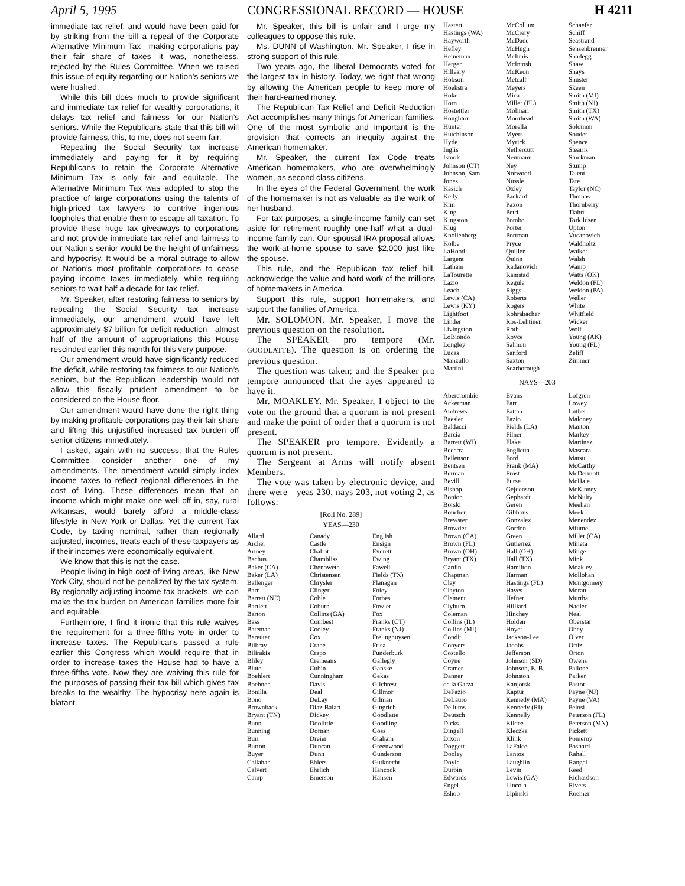April 5, 1995 CONGRESSIONAL RECORD — HOUSE H 4211
immediate tax relief, and would have been paid for by striking from the bill a repeal of the Corporate Alternative Minimum Tax—making corporations pay their fair share of taxes—it was, nonetheless, rejected by the Rules Committee. When we raised this issue of equity regarding our Nation’s seniors we were hushed.
While this bill does much to provide significant and immediate tax relief for wealthy corporations, it delays tax relief and fairness for our Nation’s seniors. While the Republicans state that this bill will provide fairness, this, to me, does not seem fair.
Repealing the Social Security tax increase immediately and paying for it by requiring Republicans to retain the Corporate Alternative Minimum Tax is only fair and equitable. The Alternative Minimum Tax was adopted to stop the practice of large corporations using the talents of high-priced tax lawyers to contrive ingenious loopholes that enable them to escape all taxation. To provide these huge tax giveaways to corporations and not provide immediate tax relief and fairness to our Nation’s senior would be the height of unfairness and hypocrisy. It would be a moral outrage to allow or Nation’s most profitable corporations to cease paying income taxes immediately, while requiring seniors to wait half a decade for tax relief.
Mr. Speaker, after restoring fairness to seniors by repealing the Social Security tax increase immediately, our amendment would have left approximately $7 billion for deficit reduction—almost half of the amount of appropriations this House rescinded earlier this month for this very purpose.
Our amendment would have significantly reduced the deficit, while restoring tax fairness to our Nation’s seniors, but the Republican leadership would not allow this fiscally prudent amendment to be considered on the House floor.
Our amendment would have done the right thing by making profitable corporations pay their fair share and lifting this unjustified increased tax burden off senior citizens immediately.
I asked, again with no success, that the Rules Committee consider another one of my amendments. The amendment would simply index income taxes to reflect regional differences in the cost of living. These differences mean that an income which might make one well off in, say, rural Arkansas, would barely afford a middle-class lifestyle in New York or Dallas. Yet the current Tax Code, by taxing nominal, rather than regionally adjusted, incomes, treats each of these taxpayers as if their incomes were economically equivalent.
We know that this is not the case.
People living in high cost-of-living areas, like New York City, should not be penalized by the tax system. By regionally adjusting income tax brackets, we can make the tax burden on American families more fair and equitable.
Furthermore, I find it ironic that this rule waives the requirement for a three-fifths vote in order to increase taxes. The Republicans passed a rule earlier this Congress which would require that in order to increase taxes the House had to have a three-fifths vote. Now they are waiving this rule for the purposes of passing their tax bill which gives tax breaks to the wealthy. The hypocrisy here again is blatant.
Mr. Speaker, this bill is unfair and I urge my colleagues to oppose this rule.
Ms. DUNN of Washington. Mr. Speaker, I rise in strong support of this rule.
Two years ago, the liberal Democrats voted for the largest tax in history. Today, we right that wrong by allowing the American people to keep more of their hard-earned money.
The Republican Tax Relief and Deficit Reduction Act accomplishes many things for American families. One of the most symbolic and important is the provision that corrects an inequity against the American homemaker.
Mr. Speaker, the current Tax Code treats American homemakers, who are overwhelmingly women, as second class citizens.
In the eyes of the Federal Government, the work of the homemaker is not as valuable as the work of her husband.
For tax purposes, a single-income family can set aside for retirement roughly one-half what a dual-income family can. Our spousal IRA proposal allows the work-at-home spouse to save $2,000 just like the spouse.
This rule, and the Republican tax relief bill, acknowledge the value and hard work of the millions of homemakers in America.
Support this rule, support homemakers, and support the families of America.
Mr. SOLOMON. Mr. Speaker, I move the previous question on the resolution.
The SPEAKER pro tempore (Mr. GOODLATTE). The question is on ordering the previous question.
The question was taken; and the Speaker pro tempore announced that the ayes appeared to have it.
Mr. MOAKLEY. Mr. Speaker, I object to the vote on the ground that a quorum is not present and make the point of order that a quorum is not present.
The SPEAKER pro tempore. Evidently a quorum is not present.
The Sergeant at Arms will notify absent Members.
The vote was taken by electronic device, and there were—yeas 230, nays 203, not voting 2, as follows:
[Roll No. 289]
YEAS—230
Allard
Archer
Armey
Bachus
Baker (CA)
Baker (LA)
Ballenger
Barr
Barrett (NE)
Bartlett
Barton
Bass
Bateman
Bereuter
Bilbray
Bilirakis
Bliley
Blute
Boehlert
Boehner
Bonilla
Bono
Brownback
Bryant (TN)
Bunn
Bunning
Burr
Burton
Buyer
Callahan
Calvert
Camp
Canady
Castle
Chabot
Chambliss
Chenoweth
Christensen
Chrysler
Clinger
Coble
Coburn
Collins (GA)
Combest
Cooley
Cox
Crane
Crapo
Cremeans
Cubin
Cunningham
Davis
Deal
DeLay
Diaz-Balart
Dickey
Doolittle
Dornan
Dreier
Duncan
Dunn
Ehlers
Ehrlich
Emerson
English
Ensign
Everett
Ewing
Fawell
Fields (TX)
Flanagan
Foley
Forbes
Fowler
Fox
Franks (CT)
Franks (NJ)
Frelinghuysen
Frisa
Funderburk
Gallegly
Ganske
Gekas
Gilchrest
Gillmor
Gilman
Gingrich
Goodlatte
Goodling
Goss
Graham
Greenwood
Gunderson
Gutknecht
Hancock
Hansen
Hastert
Hastings (WA)
Hayworth
Hefley
Heineman
Herger
Hilleary
Hobson
Hoekstra
Hoke
Horn
Hostettler
Houghton
Hunter
Hutchinson
Hyde
Inglis
Istook
Johnson (CT)
Johnson, Sam
Jones
Kasich
Kelly
Kim
King
Kingston
Klug
Knollenberg
Kolbe
LaHood
Largent
Latham
LaTourette
Lazio
Leach
Lewis (CA)
Lewis (KY)
Lightfoot
Linder
Livingston
LoBiondo
Longley
Lucas
Manzullo
Martini
McCollum
McCrery
McDade
McHugh
McInnis
McIntosh
McKeon
Metcalf
Meyers
Mica
Miller (FL)
Molinari
Moorhead
Morella
Myers
Myrick
Nethercutt
Neumann
Ney
Norwood
Nussle
Oxley
Packard
Paxon
Petri
Pombo
Porter
Portman
Pryce
Quillen
Quinn
Radanovich
Ramstad
Regula
Riggs
Roberts
Rogers
Rohrabacher
Ros-Lehtinen
Roth
Royce
Salmon
Sanford
Saxton
Scarborough
Schaefer
Schiff
Seastrand
Sensenbrenner
Shadegg
Shaw
Shays
Shuster
Skeen
Smith (MI)
Smith (NJ)
Smith (TX)
Smith (WA)
Solomon
Souder
Spence
Stearns
Stockman
Stump
Talent
Tate
Taylor (NC)
Thomas
Thornberry
Tiahrt
Torkildsen
Upton
Vucanovich
Waldholtz
Walker
Walsh
Wamp
Watts (OK)
Weldon (FL)
Weldon (PA)
Weller
White
Whitfield
Wicker
Wolf
Young (AK)
Young (FL)
Zeliff
Zimmer
NAYS—203
Abercrombie
Ackerman
Andrews
Baesler
Baldacci
Barcia
Barrett (WI)
Becerra
Beilenson
Bentsen
Berman
Bevill
Bishop
Bonior
Borski
Boucher
Brewster
Browder
Brown (CA)
Brown (FL)
Brown (OH)
Bryant (TX)
Cardin
Chapman
Clay
Clayton
Clement
Clyburn
Coleman
Collins (IL)
Collins (MI)
Condit
Conyers
Costello
Coyne
Cramer
Danner
de la Garza
DeFazio
DeLauro
Dellums
Deutsch
Dicks
Dingell
Dixon
Doggett
Dooley
Doyle
Durbin
Edwards
Engel
Eshoo
Evans
Farr
Fattah
Fazio
Fields (LA)
Filner
Flake
Foglietta
Ford
Frank (MA)
Frost
Furse
Gejdenson
Gephardt
Geren
Gibbons
Gonzalez
Gordon
Green
Gutierrez
Hall (OH)
Hall (TX)
Hamilton
Harman
Hastings (FL)
Hayes
Hefner
Hilliard
Hinchey
Holden
Hoyer
Jackson-Lee
Jacobs
Jefferson
Johnson (SD)
Johnson, E. B.
Johnston
Kanjorski
Kaptur
Kennedy (MA)
Kennedy (RI)
Kennelly
Kildee
Kleczka
Klink
LaFalce
Lantos
Laughlin
Levin
Lewis (GA)
Lincoln
Lipinski
Lofgren
Lowey
Luther
Maloney
Manton
Markey
Martinez
Mascara
Matsui
McCarthy
McDermott
McHale
McKinney
McNulty
Meehan
Meek
Menendez
Mfume
Miller (CA)
Mineta
Minge
Mink
Moakley
Mollohan
Montgomery
Moran
Murtha
Nadler
Neal
Oberstar
Obey
Olver
Ortiz
Orton
Owens
Pallone
Parker
Pastor
Payne (NJ)
Payne (VA)
Pelosi
Peterson (FL)
Peterson (MN)
Pickett
Pomeroy
Poshard
Rahall
Rangel
Reed
Richardson
Rivers
Roemer